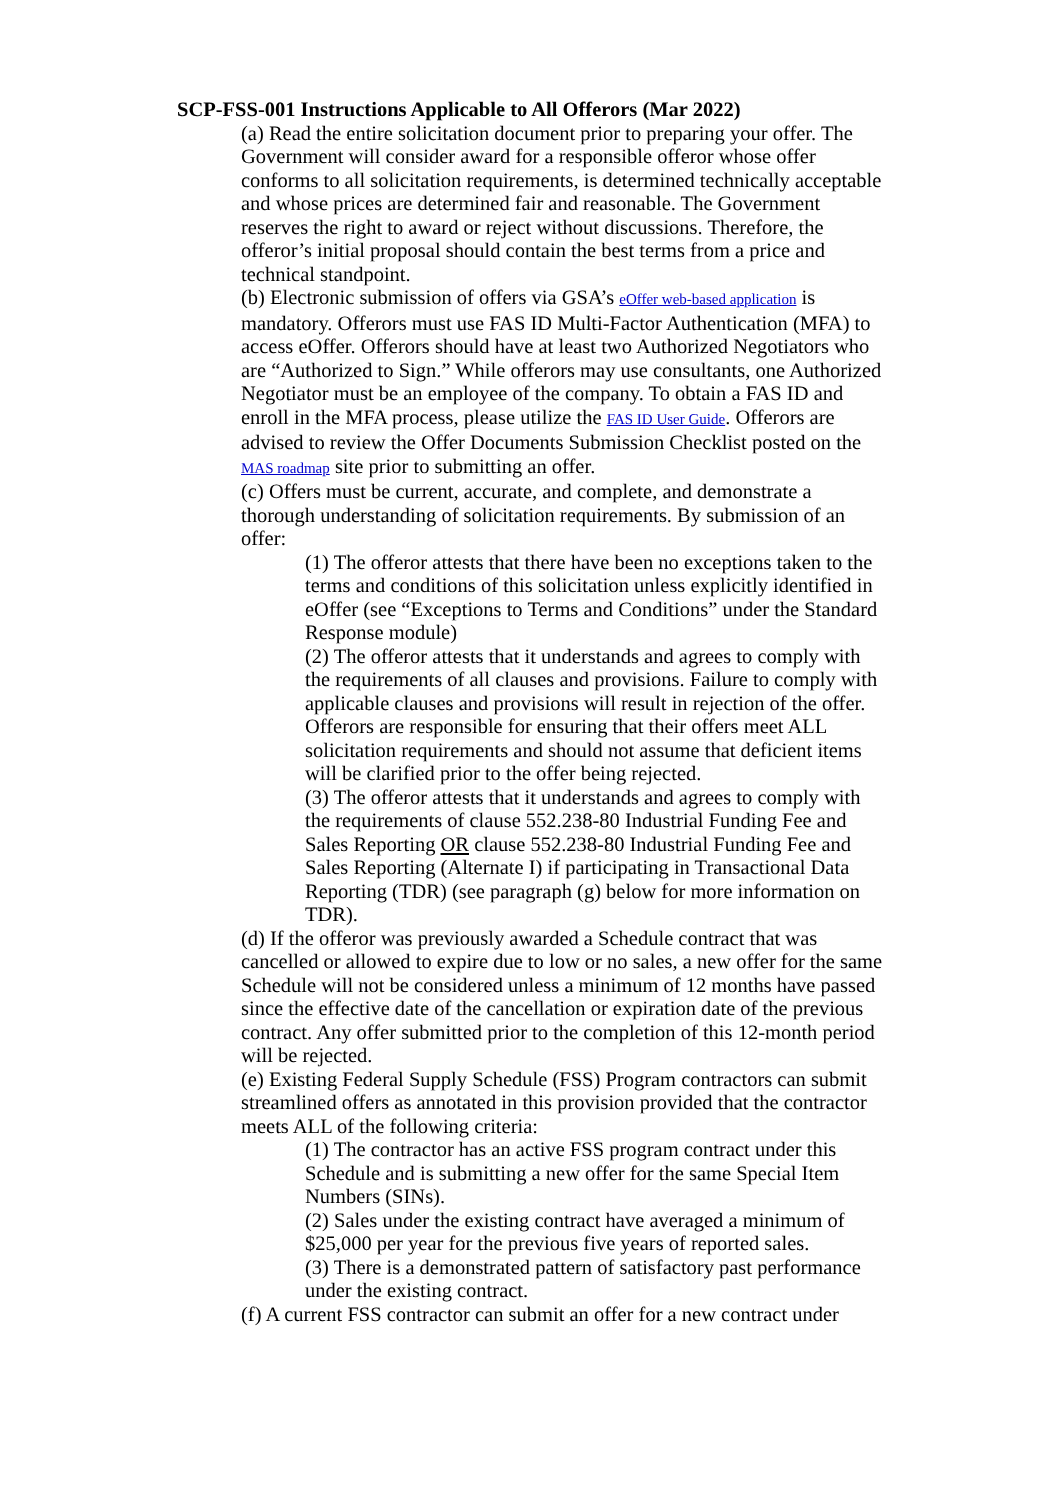SCP-FSS-001 Instructions Applicable to All Offerors (Mar 2022)
(a) Read the entire solicitation document prior to preparing your offer. The Government will consider award for a responsible offeror whose offer conforms to all solicitation requirements, is determined technically acceptable and whose prices are determined fair and reasonable. The Government reserves the right to award or reject without discussions. Therefore, the offeror’s initial proposal should contain the best terms from a price and technical standpoint.
(b) Electronic submission of offers via GSA’s eOffer web-based application is mandatory. Offerors must use FAS ID Multi-Factor Authentication (MFA) to access eOffer. Offerors should have at least two Authorized Negotiators who are “Authorized to Sign.” While offerors may use consultants, one Authorized Negotiator must be an employee of the company. To obtain a FAS ID and enroll in the MFA process, please utilize the FAS ID User Guide. Offerors are advised to review the Offer Documents Submission Checklist posted on the MAS roadmap site prior to submitting an offer.
(c) Offers must be current, accurate, and complete, and demonstrate a thorough understanding of solicitation requirements. By submission of an offer:
(1) The offeror attests that there have been no exceptions taken to the terms and conditions of this solicitation unless explicitly identified in eOffer (see “Exceptions to Terms and Conditions” under the Standard Response module)
(2) The offeror attests that it understands and agrees to comply with the requirements of all clauses and provisions. Failure to comply with applicable clauses and provisions will result in rejection of the offer. Offerors are responsible for ensuring that their offers meet ALL solicitation requirements and should not assume that deficient items will be clarified prior to the offer being rejected.
(3) The offeror attests that it understands and agrees to comply with the requirements of clause 552.238-80 Industrial Funding Fee and Sales Reporting OR clause 552.238-80 Industrial Funding Fee and Sales Reporting (Alternate I) if participating in Transactional Data Reporting (TDR) (see paragraph (g) below for more information on TDR).
(d) If the offeror was previously awarded a Schedule contract that was cancelled or allowed to expire due to low or no sales, a new offer for the same Schedule will not be considered unless a minimum of 12 months have passed since the effective date of the cancellation or expiration date of the previous contract. Any offer submitted prior to the completion of this 12-month period will be rejected.
(e) Existing Federal Supply Schedule (FSS) Program contractors can submit streamlined offers as annotated in this provision provided that the contractor meets ALL of the following criteria:
(1) The contractor has an active FSS program contract under this Schedule and is submitting a new offer for the same Special Item Numbers (SINs).
(2) Sales under the existing contract have averaged a minimum of $25,000 per year for the previous five years of reported sales.
(3) There is a demonstrated pattern of satisfactory past performance under the existing contract.
(f) A current FSS contractor can submit an offer for a new contract under